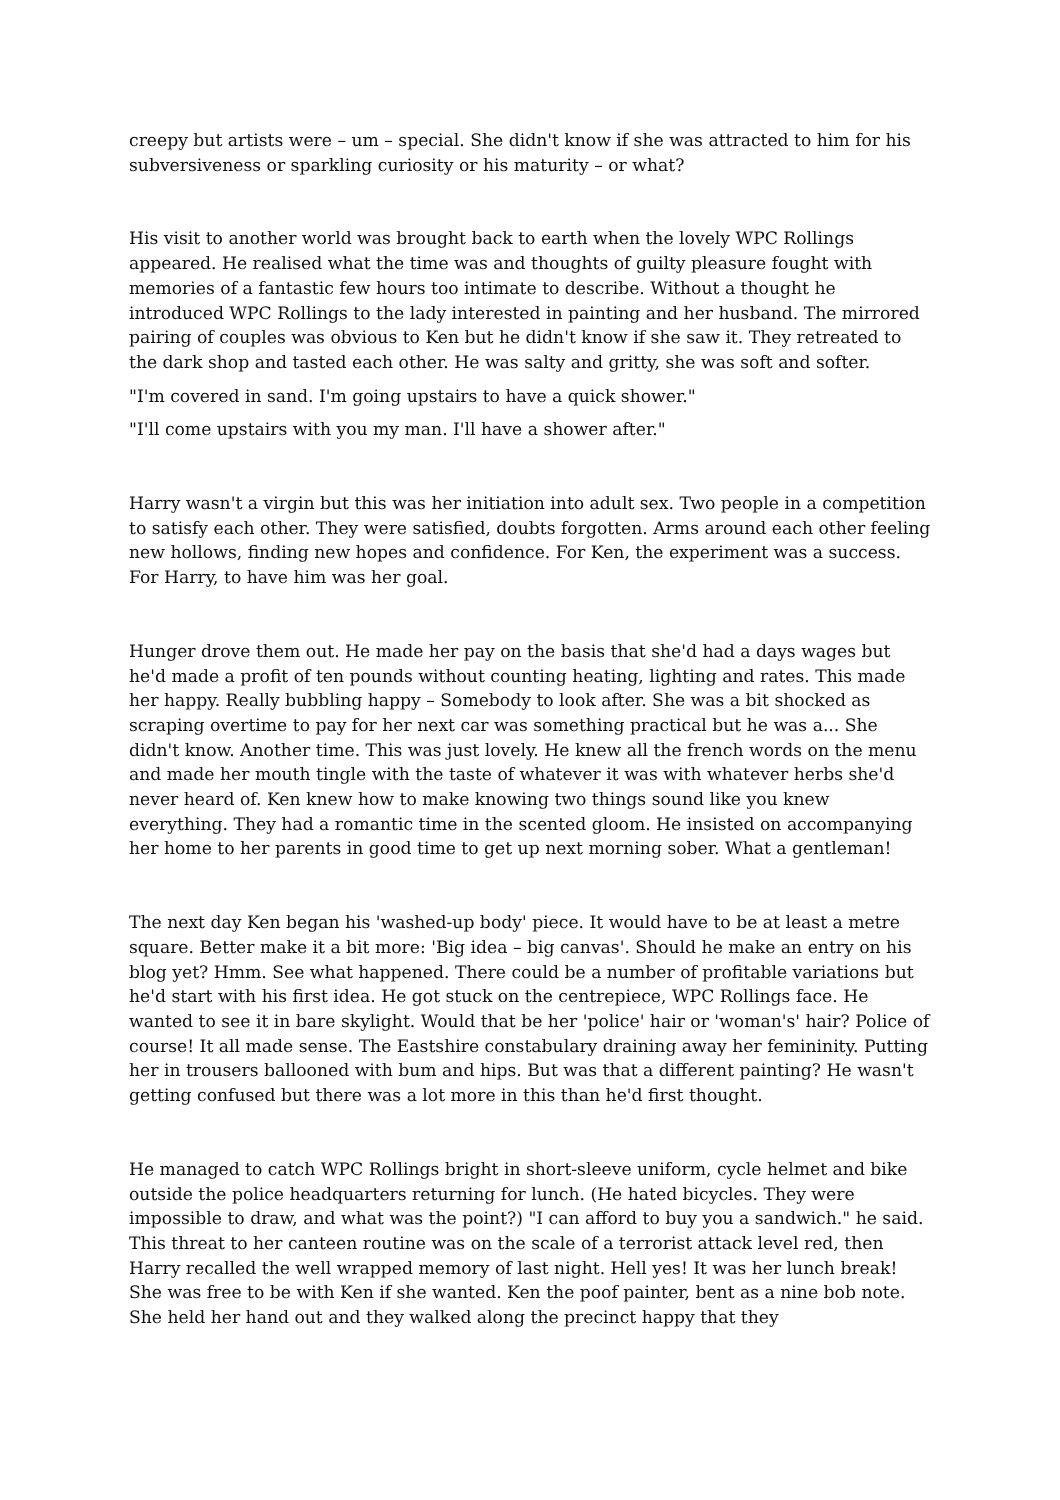creepy but artists were – um – special. She didn't know if she was attracted to him for his subversiveness or sparkling curiosity or his maturity – or what?
His visit to another world was brought back to earth when the lovely WPC Rollings appeared. He realised what the time was and thoughts of guilty pleasure fought with memories of a fantastic few hours too intimate to describe. Without a thought he introduced WPC Rollings to the lady interested in painting and her husband. The mirrored pairing of couples was obvious to Ken but he didn't know if she saw it. They retreated to the dark shop and tasted each other. He was salty and gritty, she was soft and softer.
"I'm covered in sand. I'm going upstairs to have a quick shower."
"I'll come upstairs with you my man. I'll have a shower after."
Harry wasn't a virgin but this was her initiation into adult sex. Two people in a competition to satisfy each other. They were satisfied, doubts forgotten. Arms around each other feeling new hollows, finding new hopes and confidence. For Ken, the experiment was a success. For Harry, to have him was her goal.
Hunger drove them out. He made her pay on the basis that she'd had a days wages but he'd made a profit of ten pounds without counting heating, lighting and rates. This made her happy. Really bubbling happy – Somebody to look after. She was a bit shocked as scraping overtime to pay for her next car was something practical but he was a... She didn't know. Another time. This was just lovely. He knew all the french words on the menu and made her mouth tingle with the taste of whatever it was with whatever herbs she'd never heard of. Ken knew how to make knowing two things sound like you knew everything. They had a romantic time in the scented gloom. He insisted on accompanying her home to her parents in good time to get up next morning sober. What a gentleman!
The next day Ken began his 'washed-up body' piece. It would have to be at least a metre square. Better make it a bit more: 'Big idea – big canvas'. Should he make an entry on his blog yet? Hmm. See what happened. There could be a number of profitable variations but he'd start with his first idea. He got stuck on the centrepiece, WPC Rollings face. He wanted to see it in bare skylight. Would that be her 'police' hair or 'woman's' hair? Police of course! It all made sense. The Eastshire constabulary draining away her femininity. Putting her in trousers ballooned with bum and hips. But was that a different painting? He wasn't getting confused but there was a lot more in this than he'd first thought.
He managed to catch WPC Rollings bright in short-sleeve uniform, cycle helmet and bike outside the police headquarters returning for lunch. (He hated bicycles. They were impossible to draw, and what was the point?) "I can afford to buy you a sandwich." he said. This threat to her canteen routine was on the scale of a terrorist attack level red, then Harry recalled the well wrapped memory of last night. Hell yes! It was her lunch break! She was free to be with Ken if she wanted. Ken the poof painter, bent as a nine bob note. She held her hand out and they walked along the precinct happy that they